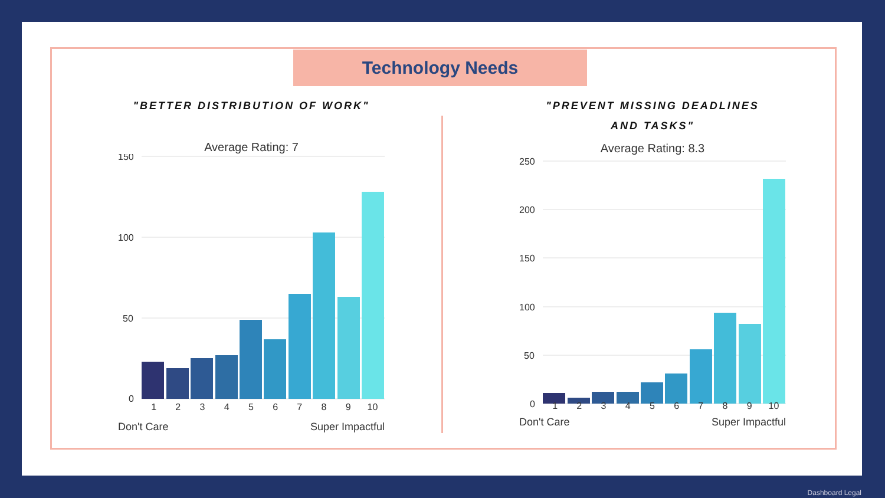Technology Needs
"BETTER DISTRIBUTION OF WORK"
Average Rating: 7
150
100
50
0
123456789 10
Don't Care Super Impactful
"PREVENT MISSING DEADLINES
AND TASKS"
Average Rating: 8.3
250
200
150
100
50
0
123456789 10
Don't Care Super Impactful
Dashboard Legal